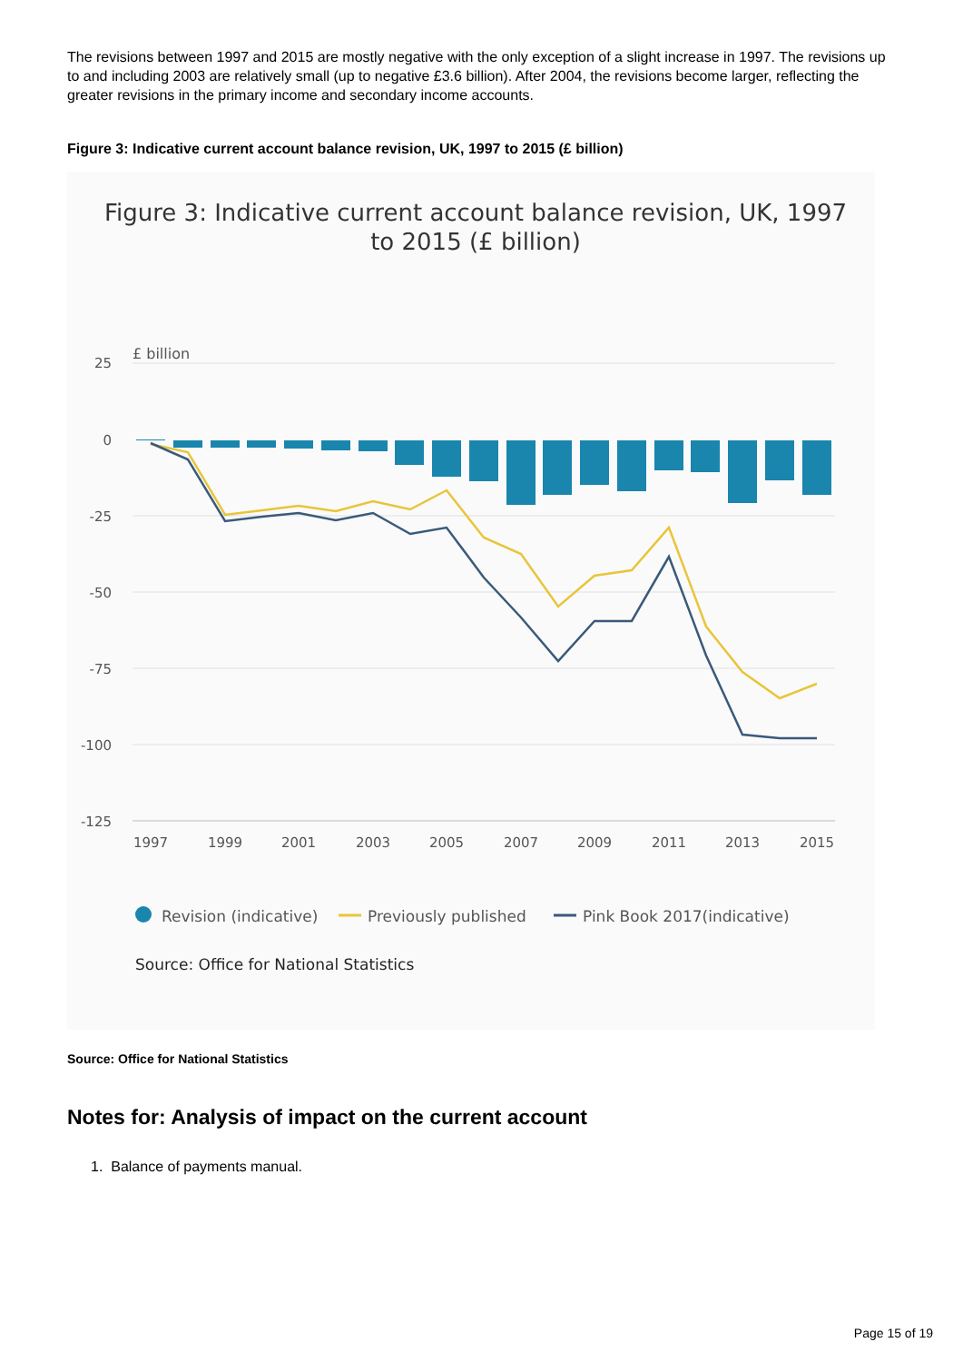The revisions between 1997 and 2015 are mostly negative with the only exception of a slight increase in 1997. The revisions up to and including 2003 are relatively small (up to negative £3.6 billion). After 2004, the revisions become larger, reflecting the greater revisions in the primary income and secondary income accounts.
Figure 3: Indicative current account balance revision, UK, 1997 to 2015 (£ billion)
Figure 3: Indicative current account balance revision, UK, 1997
to 2015 (£ billion)
£ billion
25
0
-25
-50
-75
-100
-125
1997
1999
2001
2003
2005
2007
2009
2011
2013
2015
Revision (indicative)
Previously published
Pink Book 2017(indicative)
Source: Office for National Statistics
Source: Office for National Statistics
Notes for: Analysis of impact on the current account
1. Balance of payments manual.
Page 15 of 19